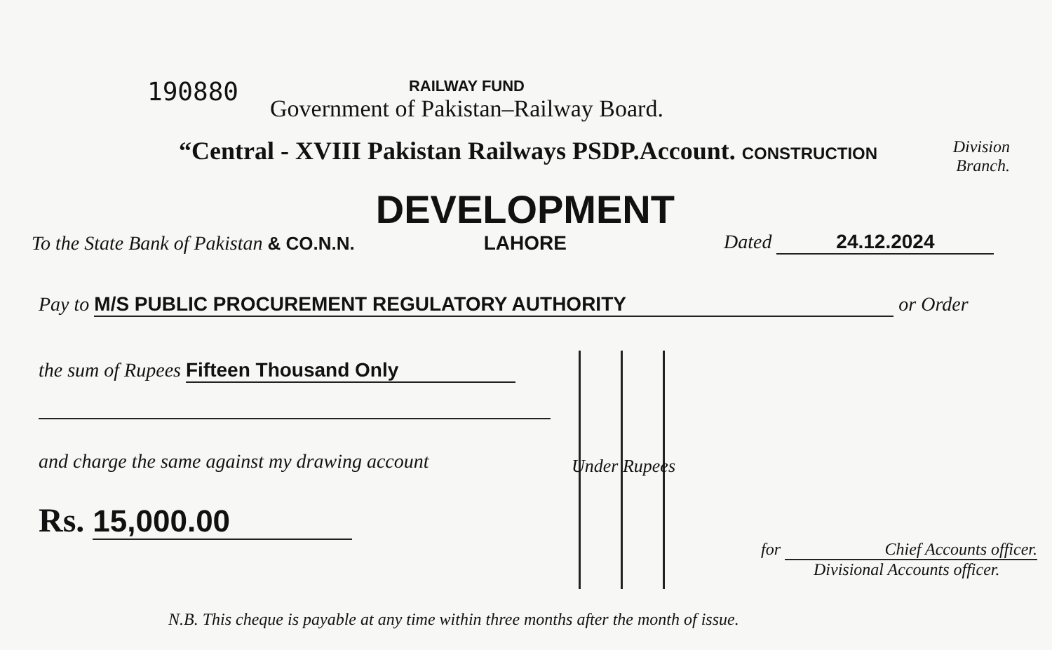190880
RAILWAY FUND
Government of Pakistan–Railway Board.
“Central - XVIII Pakistan Railways PSDP.Account. CONSTRUCTION
Division
Branch.
To the State Bank of Pakistan & CO.N.N.
DEVELOPMENT
LAHORE
Dated 24.12.2024
Pay to M/S PUBLIC PROCUREMENT REGULATORY AUTHORITY or Order
the sum of Rupees Fifteen Thousand Only
and charge the same against my drawing account
Rs. 15,000.00
Under Rupees
for Chief Accounts officer.
Divisional Accounts officer.
N.B. This cheque is payable at any time within three months after the month of issue.